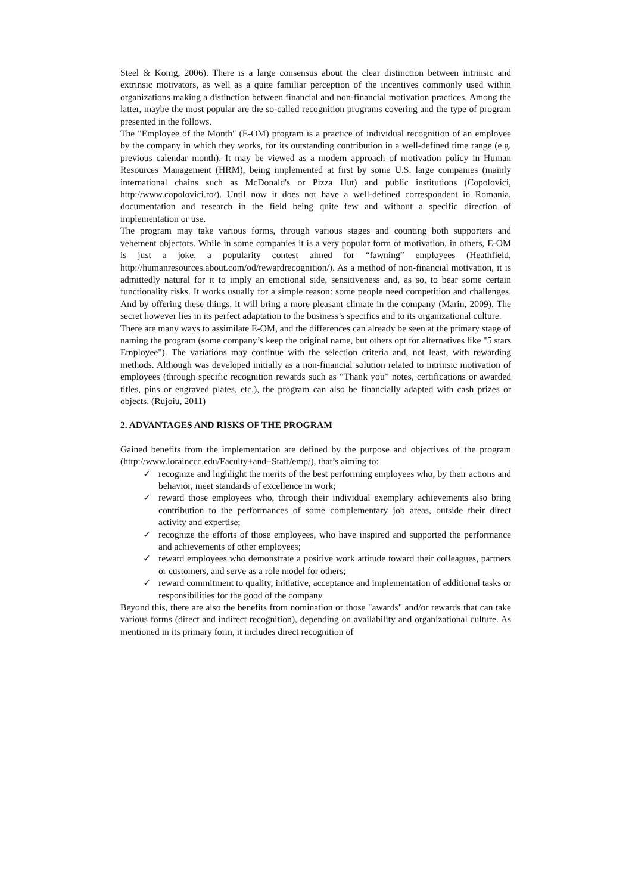Steel & Konig, 2006). There is a large consensus about the clear distinction between intrinsic and extrinsic motivators, as well as a quite familiar perception of the incentives commonly used within organizations making a distinction between financial and non-financial motivation practices. Among the latter, maybe the most popular are the so-called recognition programs covering and the type of program presented in the follows.
The "Employee of the Month" (E-OM) program is a practice of individual recognition of an employee by the company in which they works, for its outstanding contribution in a well-defined time range (e.g. previous calendar month). It may be viewed as a modern approach of motivation policy in Human Resources Management (HRM), being implemented at first by some U.S. large companies (mainly international chains such as McDonald's or Pizza Hut) and public institutions (Copolovici, http://www.copolovici.ro/). Until now it does not have a well-defined correspondent in Romania, documentation and research in the field being quite few and without a specific direction of implementation or use.
The program may take various forms, through various stages and counting both supporters and vehement objectors. While in some companies it is a very popular form of motivation, in others, E-OM is just a joke, a popularity contest aimed for “fawning” employees (Heathfield, http://humanresources.about.com/od/rewardrecognition/). As a method of non-financial motivation, it is admittedly natural for it to imply an emotional side, sensitiveness and, as so, to bear some certain functionality risks. It works usually for a simple reason: some people need competition and challenges. And by offering these things, it will bring a more pleasant climate in the company (Marin, 2009). The secret however lies in its perfect adaptation to the business’s specifics and to its organizational culture.
There are many ways to assimilate E-OM, and the differences can already be seen at the primary stage of naming the program (some company’s keep the original name, but others opt for alternatives like "5 stars Employee"). The variations may continue with the selection criteria and, not least, with rewarding methods. Although was developed initially as a non-financial solution related to intrinsic motivation of employees (through specific recognition rewards such as “Thank you” notes, certifications or awarded titles, pins or engraved plates, etc.), the program can also be financially adapted with cash prizes or objects. (Rujoiu, 2011)
2. ADVANTAGES AND RISKS OF THE PROGRAM
Gained benefits from the implementation are defined by the purpose and objectives of the program (http://www.lorainccc.edu/Faculty+and+Staff/emp/), that’s aiming to:
✓ recognize and highlight the merits of the best performing employees who, by their actions and behavior, meet standards of excellence in work;
✓ reward those employees who, through their individual exemplary achievements also bring contribution to the performances of some complementary job areas, outside their direct activity and expertise;
✓ recognize the efforts of those employees, who have inspired and supported the performance and achievements of other employees;
✓ reward employees who demonstrate a positive work attitude toward their colleagues, partners or customers, and serve as a role model for others;
✓ reward commitment to quality, initiative, acceptance and implementation of additional tasks or responsibilities for the good of the company.
Beyond this, there are also the benefits from nomination or those "awards" and/or rewards that can take various forms (direct and indirect recognition), depending on availability and organizational culture. As mentioned in its primary form, it includes direct recognition of